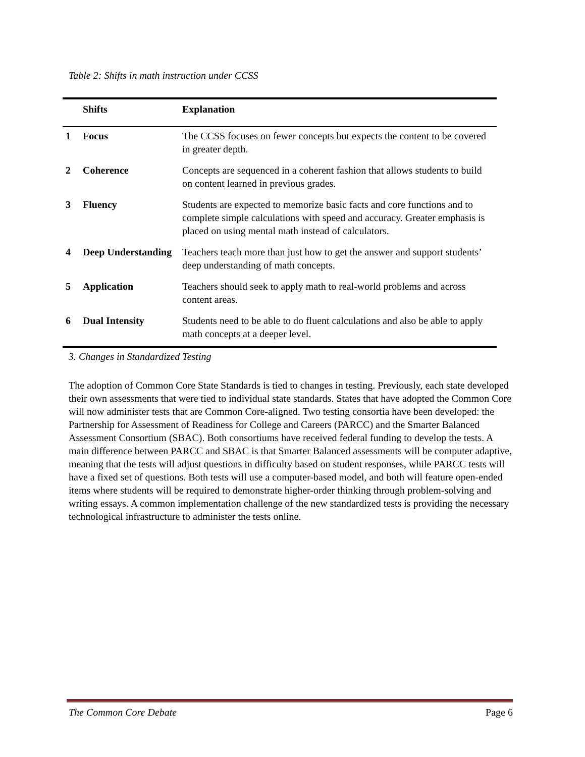Table 2: Shifts in math instruction under CCSS
| | Shifts | Explanation |
| --- | --- | --- |
| 1 | Focus | The CCSS focuses on fewer concepts but expects the content to be covered in greater depth. |
| 2 | Coherence | Concepts are sequenced in a coherent fashion that allows students to build on content learned in previous grades. |
| 3 | Fluency | Students are expected to memorize basic facts and core functions and to complete simple calculations with speed and accuracy. Greater emphasis is placed on using mental math instead of calculators. |
| 4 | Deep Understanding | Teachers teach more than just how to get the answer and support students’ deep understanding of math concepts. |
| 5 | Application | Teachers should seek to apply math to real-world problems and across content areas. |
| 6 | Dual Intensity | Students need to be able to do fluent calculations and also be able to apply math concepts at a deeper level. |
3. Changes in Standardized Testing
The adoption of Common Core State Standards is tied to changes in testing. Previously, each state developed their own assessments that were tied to individual state standards. States that have adopted the Common Core will now administer tests that are Common Core-aligned. Two testing consortia have been developed: the Partnership for Assessment of Readiness for College and Careers (PARCC) and the Smarter Balanced Assessment Consortium (SBAC). Both consortiums have received federal funding to develop the tests. A main difference between PARCC and SBAC is that Smarter Balanced assessments will be computer adaptive, meaning that the tests will adjust questions in difficulty based on student responses, while PARCC tests will have a fixed set of questions. Both tests will use a computer-based model, and both will feature open-ended items where students will be required to demonstrate higher-order thinking through problem-solving and writing essays. A common implementation challenge of the new standardized tests is providing the necessary technological infrastructure to administer the tests online.
The Common Core Debate Page 6